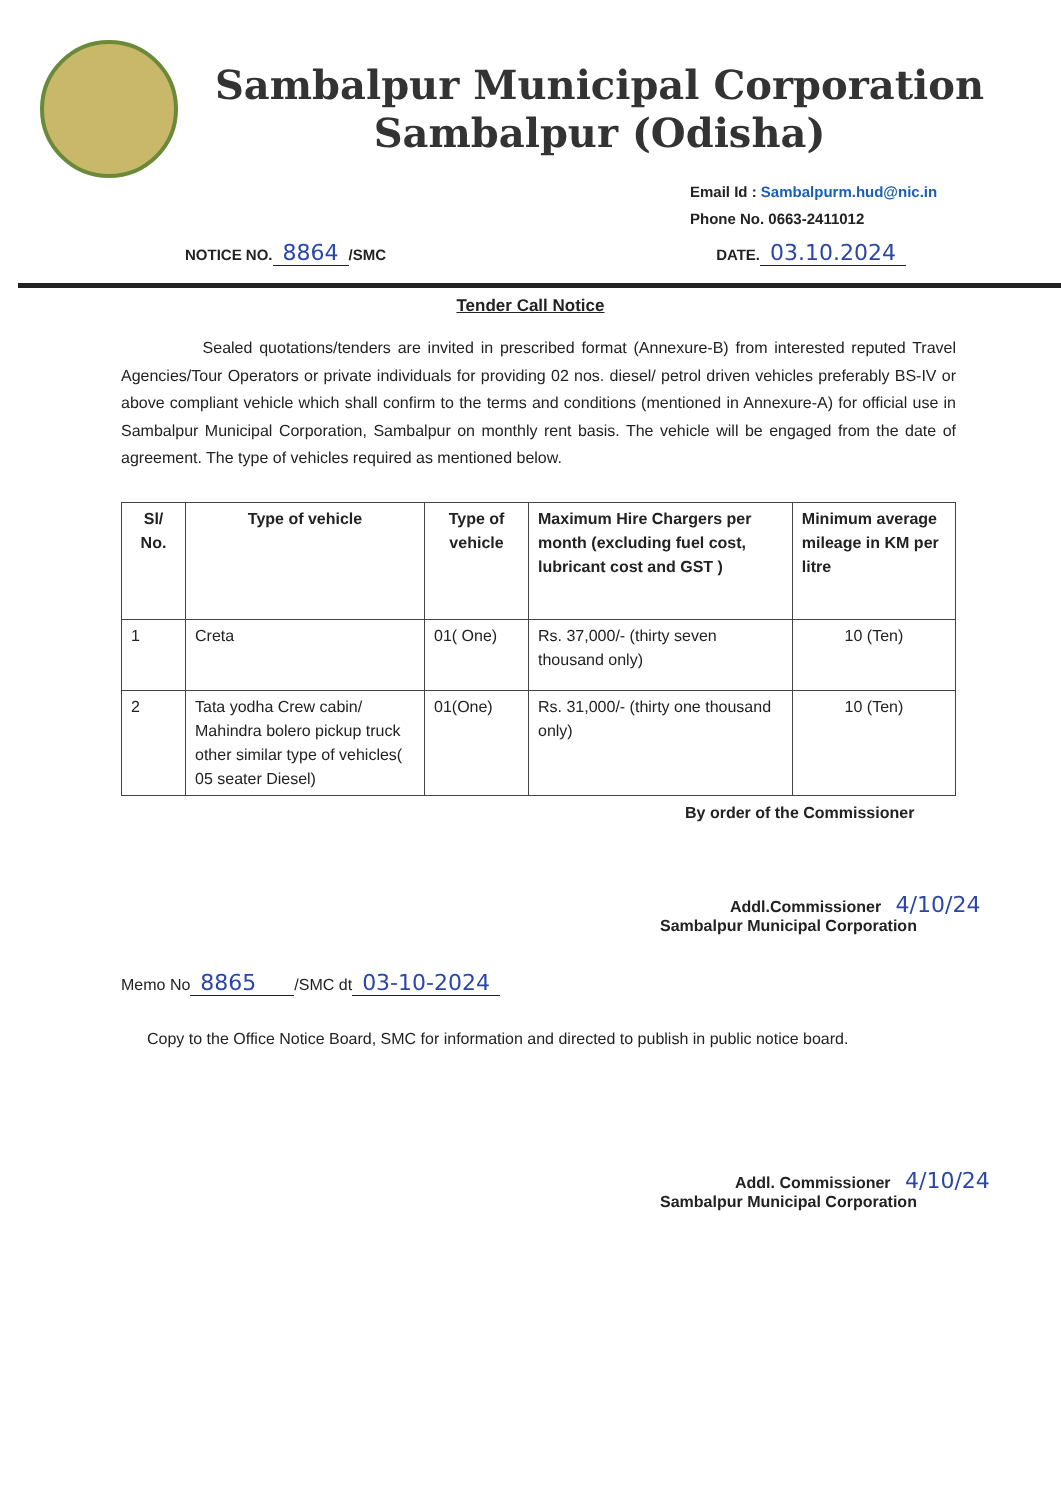Sambalpur Municipal Corporation
Sambalpur (Odisha)
Email Id : Sambalpurm.hud@nic.in
Phone No. 0663-2411012
NOTICE NO. 8864 /SMC DATE. 03.10.2024
Tender Call Notice
Sealed quotations/tenders are invited in prescribed format (Annexure-B) from interested reputed Travel Agencies/Tour Operators or private individuals for providing 02 nos. diesel/ petrol driven vehicles preferably BS-IV or above compliant vehicle which shall confirm to the terms and conditions (mentioned in Annexure-A) for official use in Sambalpur Municipal Corporation, Sambalpur on monthly rent basis. The vehicle will be engaged from the date of agreement. The type of vehicles required as mentioned below.
| Sl/ No. | Type of vehicle | Type of vehicle | Maximum Hire Chargers per month (excluding fuel cost, lubricant cost and GST ) | Minimum average mileage in KM per litre |
| --- | --- | --- | --- | --- |
| 1 | Creta | 01( One) | Rs. 37,000/- (thirty seven thousand only) | 10 (Ten) |
| 2 | Tata yodha Crew cabin/ Mahindra bolero pickup truck other similar type of vehicles( 05 seater Diesel) | 01(One) | Rs. 31,000/- (thirty one thousand only) | 10 (Ten) |
By order of the Commissioner
Addl.Commissioner 4/10/24
Sambalpur Municipal Corporation
Memo No 8865 /SMC dt 03-10-2024
Copy to the Office Notice Board, SMC for information and directed to publish in public notice board.
Addl. Commissioner 4/10/24
Sambalpur Municipal Corporation